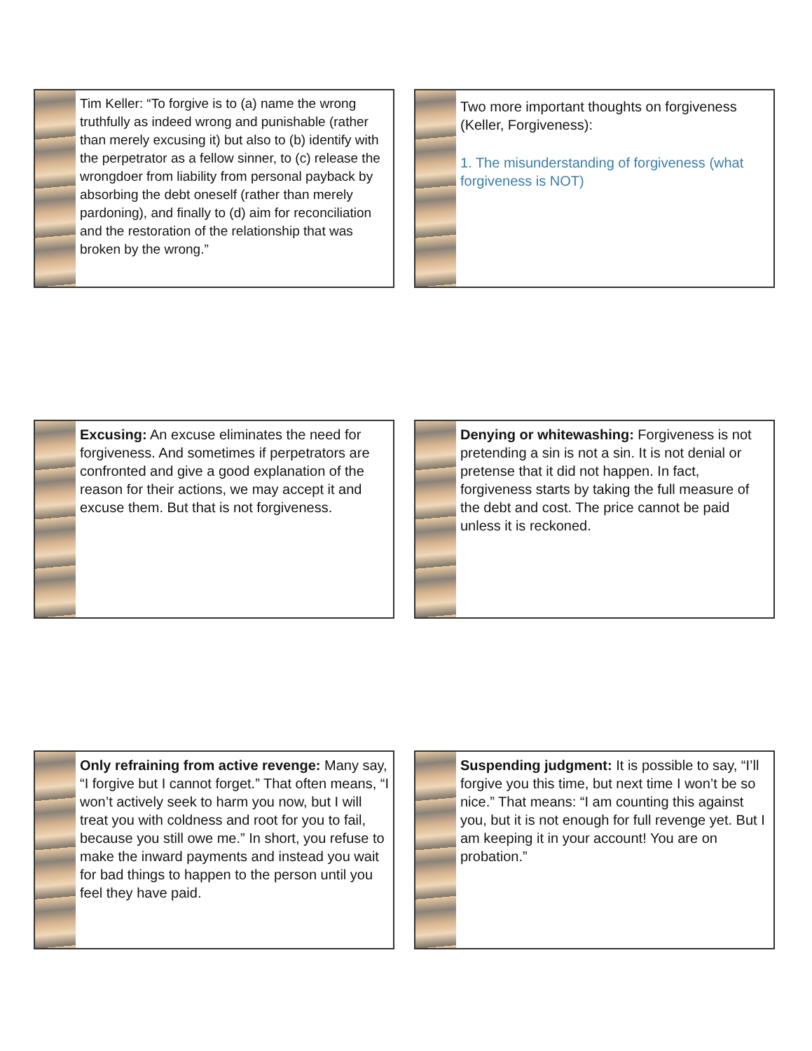Tim Keller: “To forgive is to (a) name the wrong truthfully as indeed wrong and punishable (rather than merely excusing it) but also to (b) identify with the perpetrator as a fellow sinner, to (c) release the wrongdoer from liability from personal payback by absorbing the debt oneself (rather than merely pardoning), and finally to (d) aim for reconciliation and the restoration of the relationship that was broken by the wrong.”
Two more important thoughts on forgiveness (Keller, Forgiveness):
1. The misunderstanding of forgiveness (what forgiveness is NOT)
Excusing: An excuse eliminates the need for forgiveness. And sometimes if perpetrators are confronted and give a good explanation of the reason for their actions, we may accept it and excuse them. But that is not forgiveness.
Denying or whitewashing: Forgiveness is not pretending a sin is not a sin. It is not denial or pretense that it did not happen. In fact, forgiveness starts by taking the full measure of the debt and cost. The price cannot be paid unless it is reckoned.
Only refraining from active revenge: Many say, “I forgive but I cannot forget.” That often means, “I won’t actively seek to harm you now, but I will treat you with coldness and root for you to fail, because you still owe me.” In short, you refuse to make the inward payments and instead you wait for bad things to happen to the person until you feel they have paid.
Suspending judgment: It is possible to say, “I’ll forgive you this time, but next time I won’t be so nice.” That means: “I am counting this against you, but it is not enough for full revenge yet. But I am keeping it in your account! You are on probation.”